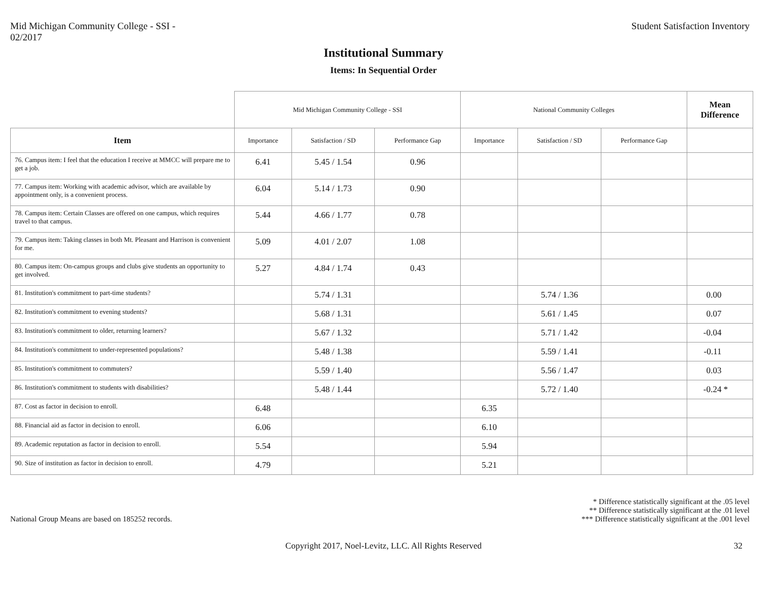Mid Michigan Community College - SSI -
02/2017
Student Satisfaction Inventory
Institutional Summary
Items: In Sequential Order
| | Mid Michigan Community College - SSI | | | National Community Colleges | | | Mean Difference | |
| Item | Importance | Satisfaction / SD | Performance Gap | Importance | Satisfaction / SD | Performance Gap | | |
| 76. Campus item: I feel that the education I receive at MMCC will prepare me to get a job. | 6.41 | 5.45 / 1.54 | 0.96 | | | | | |
| 77. Campus item: Working with academic advisor, which are available by appointment only, is a convenient process. | 6.04 | 5.14 / 1.73 | 0.90 | | | | | |
| 78. Campus item: Certain Classes are offered on one campus, which requires travel to that campus. | 5.44 | 4.66 / 1.77 | 0.78 | | | | | |
| 79. Campus item: Taking classes in both Mt. Pleasant and Harrison is convenient for me. | 5.09 | 4.01 / 2.07 | 1.08 | | | | | |
| 80. Campus item: On-campus groups and clubs give students an opportunity to get involved. | 5.27 | 4.84 / 1.74 | 0.43 | | | | | |
| 81. Institution's commitment to part-time students? | | 5.74 / 1.31 | | | 5.74 / 1.36 | | 0.00 | |
| 82. Institution's commitment to evening students? | | 5.68 / 1.31 | | | 5.61 / 1.45 | | 0.07 | |
| 83. Institution's commitment to older, returning learners? | | 5.67 / 1.32 | | | 5.71 / 1.42 | | -0.04 | |
| 84. Institution's commitment to under-represented populations? | | 5.48 / 1.38 | | | 5.59 / 1.41 | | -0.11 | |
| 85. Institution's commitment to commuters? | | 5.59 / 1.40 | | | 5.56 / 1.47 | | 0.03 | |
| 86. Institution's commitment to students with disabilities? | | 5.48 / 1.44 | | | 5.72 / 1.40 | | -0.24 | * |
| 87. Cost as factor in decision to enroll. | 6.48 | | | 6.35 | | | | |
| 88. Financial aid as factor in decision to enroll. | 6.06 | | | 6.10 | | | | |
| 89. Academic reputation as factor in decision to enroll. | 5.54 | | | 5.94 | | | | |
| 90. Size of institution as factor in decision to enroll. | 4.79 | | | 5.21 | | | | |
National Group Means are based on 185252 records.
* Difference statistically significant at the .05 level
** Difference statistically significant at the .01 level
*** Difference statistically significant at the .001 level
Copyright 2017, Noel-Levitz, LLC. All Rights Reserved 32